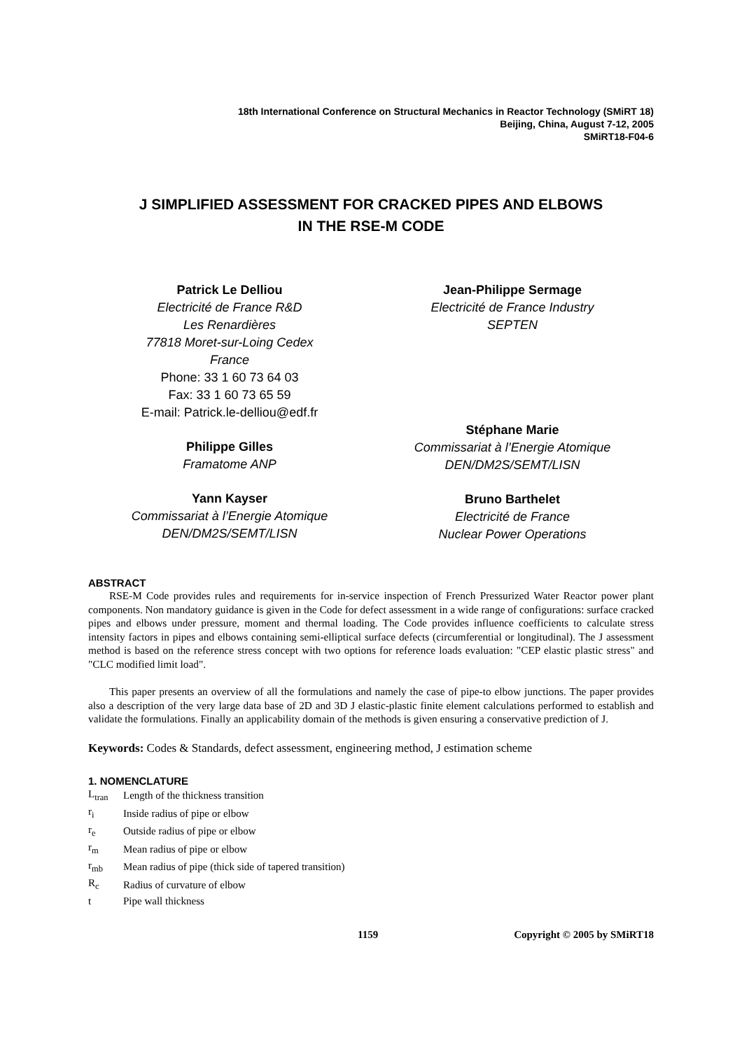18th International Conference on Structural Mechanics in Reactor Technology (SMiRT 18)
Beijing, China, August 7-12, 2005
SMiRT18-F04-6
J SIMPLIFIED ASSESSMENT FOR CRACKED PIPES AND ELBOWS
IN THE RSE-M CODE
Patrick Le Delliou
Electricité de France R&D
Les Renardières
77818 Moret-sur-Loing Cedex
France
Phone: 33 1 60 73 64 03
Fax: 33 1 60 73 65 59
E-mail: Patrick.le-delliou@edf.fr
Philippe Gilles
Framatome ANP
Yann Kayser
Commissariat à l’Energie Atomique
DEN/DM2S/SEMT/LISN
Jean-Philippe Sermage
Electricité de France Industry
SEPTEN
Stéphane Marie
Commissariat à l’Energie Atomique
DEN/DM2S/SEMT/LISN
Bruno Barthelet
Electricité de France
Nuclear Power Operations
ABSTRACT
RSE-M Code provides rules and requirements for in-service inspection of French Pressurized Water Reactor power plant components. Non mandatory guidance is given in the Code for defect assessment in a wide range of configurations: surface cracked pipes and elbows under pressure, moment and thermal loading. The Code provides influence coefficients to calculate stress intensity factors in pipes and elbows containing semi-elliptical surface defects (circumferential or longitudinal). The J assessment method is based on the reference stress concept with two options for reference loads evaluation: "CEP elastic plastic stress" and "CLC modified limit load".
This paper presents an overview of all the formulations and namely the case of pipe-to elbow junctions. The paper provides also a description of the very large data base of 2D and 3D J elastic-plastic finite element calculations performed to establish and validate the formulations. Finally an applicability domain of the methods is given ensuring a conservative prediction of J.
Keywords: Codes & Standards, defect assessment, engineering method, J estimation scheme
1. NOMENCLATURE
| L<sub>tran</sub> | Length of the thickness transition |
| r<sub>i</sub> | Inside radius of pipe or elbow |
| r<sub>e</sub> | Outside radius of pipe or elbow |
| r<sub>m</sub> | Mean radius of pipe or elbow |
| r<sub>mb</sub> | Mean radius of pipe (thick side of tapered transition) |
| R<sub>c</sub> | Radius of curvature of elbow |
| t | Pipe wall thickness |
1159 Copyright © 2005 by SMiRT18